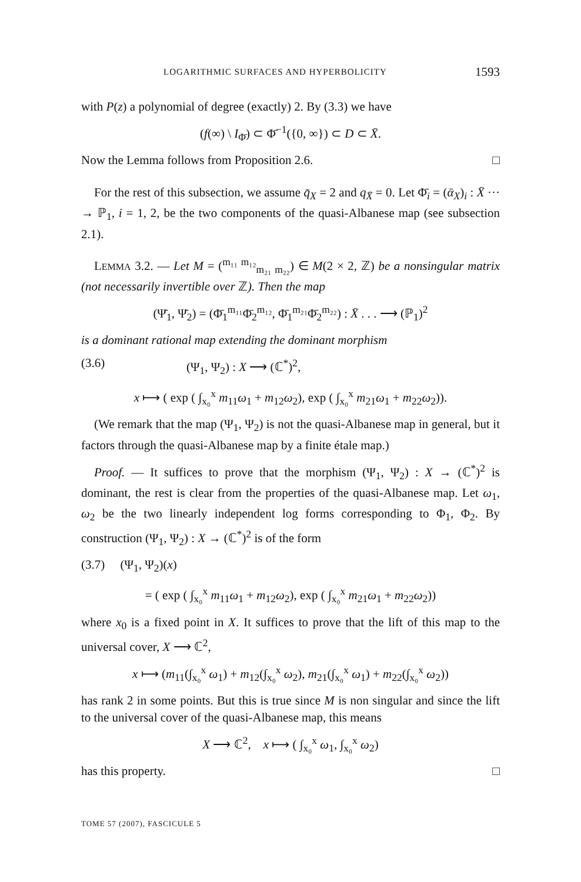LOGARITHMIC SURFACES AND HYPERBOLICITY 1593
with P(z) a polynomial of degree (exactly) 2. By (3.3) we have
(f(∞) \ I<sub>Φ̄</sub>) ⊂ Φ̄<sup>−1</sup>({0, ∞}) ⊂ D ⊂ X̄.
Now the Lemma follows from Proposition 2.6. □
For the rest of this subsection, we assume q̄<sub>X</sub> = 2 and q<sub>X̄</sub> = 0. Let Φ̄<sub>i</sub> = (ᾱ<sub>X</sub>)<sub>i</sub> : X̄ ··· → ℙ<sub>1</sub>, i = 1, 2, be the two components of the quasi-Albanese map (see subsection 2.1).
LEMMA 3.2. — Let M = (<sup>m₁₁ m₁₂</sup><sub>m₂₁ m₂₂</sub>) ∈ M(2 × 2, ℤ) be a nonsingular matrix (not necessarily invertible over ℤ). Then the map
(Ψ̄<sub>1</sub>, Ψ̄<sub>2</sub>) = (Φ̄<sub>1</sub><sup>m₁₁</sup>Φ̄<sub>2</sub><sup>m₁₂</sup>, Φ̄<sub>1</sub><sup>m₂₁</sup>Φ̄<sub>2</sub><sup>m₂₂</sup>) : X̄ . . . ⟶ (ℙ<sub>1</sub>)<sup>2</sup>
is a dominant rational map extending the dominant morphism
(3.6) (Ψ<sub>1</sub>, Ψ<sub>2</sub>) : X ⟶ (ℂ<sup>*</sup>)<sup>2</sup>,
x ⟼ ( exp ( ∫<sub>x₀</sub><sup>x</sup> m<sub>11</sub>ω<sub>1</sub> + m<sub>12</sub>ω<sub>2</sub>), exp ( ∫<sub>x₀</sub><sup>x</sup> m<sub>21</sub>ω<sub>1</sub> + m<sub>22</sub>ω<sub>2</sub>)).
(We remark that the map (Ψ<sub>1</sub>, Ψ<sub>2</sub>) is not the quasi-Albanese map in general, but it factors through the quasi-Albanese map by a finite étale map.)
Proof. — It suffices to prove that the morphism (Ψ<sub>1</sub>, Ψ<sub>2</sub>) : X → (ℂ<sup>*</sup>)<sup>2</sup> is dominant, the rest is clear from the properties of the quasi-Albanese map. Let ω<sub>1</sub>, ω<sub>2</sub> be the two linearly independent log forms corresponding to Φ<sub>1</sub>, Φ<sub>2</sub>. By construction (Ψ<sub>1</sub>, Ψ<sub>2</sub>) : X → (ℂ<sup>*</sup>)<sup>2</sup> is of the form
(3.7) (Ψ<sub>1</sub>, Ψ<sub>2</sub>)(x)
= ( exp ( ∫<sub>x₀</sub><sup>x</sup> m<sub>11</sub>ω<sub>1</sub> + m<sub>12</sub>ω<sub>2</sub>), exp ( ∫<sub>x₀</sub><sup>x</sup> m<sub>21</sub>ω<sub>1</sub> + m<sub>22</sub>ω<sub>2</sub>))
where x<sub>0</sub> is a fixed point in X. It suffices to prove that the lift of this map to the universal cover, X ⟶ ℂ<sup>2</sup>,
x ⟼ (m<sub>11</sub>(∫<sub>x₀</sub><sup>x</sup> ω<sub>1</sub>) + m<sub>12</sub>(∫<sub>x₀</sub><sup>x</sup> ω<sub>2</sub>), m<sub>21</sub>(∫<sub>x₀</sub><sup>x</sup> ω<sub>1</sub>) + m<sub>22</sub>(∫<sub>x₀</sub><sup>x</sup> ω<sub>2</sub>))
has rank 2 in some points. But this is true since M is non singular and since the lift to the universal cover of the quasi-Albanese map, this means
X ⟶ ℂ<sup>2</sup>, x ⟼ ( ∫<sub>x₀</sub><sup>x</sup> ω<sub>1</sub>, ∫<sub>x₀</sub><sup>x</sup> ω<sub>2</sub>)
has this property. □
TOME 57 (2007), FASCICULE 5